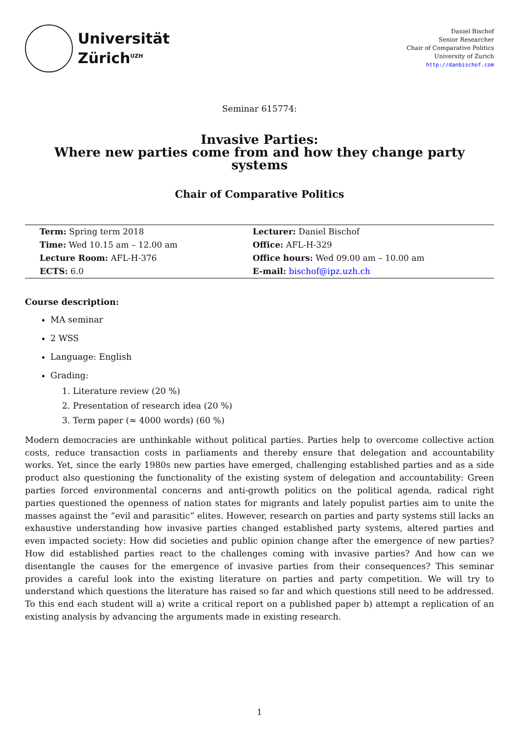Universität
Zürich<sup>UZH</sup>
Daniel Bischof
Senior Researcher
Chair of Comparative Politics
University of Zurich
http://danbischof.com
Seminar 615774:
Invasive Parties:
Where new parties come from and how they change party systems
Chair of Comparative Politics
| Term: Spring term 2018 | Lecturer: Daniel Bischof |
| Time: Wed 10.15 am – 12.00 am | Office: AFL-H-329 |
| Lecture Room: AFL-H-376 | Office hours: Wed 09.00 am – 10.00 am |
| ECTS: 6.0 | E-mail: bischof@ipz.uzh.ch |
Course description:
MA seminar
2 WSS
Language: English
Grading:
1. Literature review (20 %)
2. Presentation of research idea (20 %)
3. Term paper (≈ 4000 words) (60 %)
Modern democracies are unthinkable without political parties. Parties help to overcome collective action costs, reduce transaction costs in parliaments and thereby ensure that delegation and accountability works. Yet, since the early 1980s new parties have emerged, challenging established parties and as a side product also questioning the functionality of the existing system of delegation and accountability: Green parties forced environmental concerns and anti-growth politics on the political agenda, radical right parties questioned the openness of nation states for migrants and lately populist parties aim to unite the masses against the “evil and parasitic” elites. However, research on parties and party systems still lacks an exhaustive understanding how invasive parties changed established party systems, altered parties and even impacted society: How did societies and public opinion change after the emergence of new parties? How did established parties react to the challenges coming with invasive parties? And how can we disentangle the causes for the emergence of invasive parties from their consequences? This seminar provides a careful look into the existing literature on parties and party competition. We will try to understand which questions the literature has raised so far and which questions still need to be addressed. To this end each student will a) write a critical report on a published paper b) attempt a replication of an existing analysis by advancing the arguments made in existing research.
1